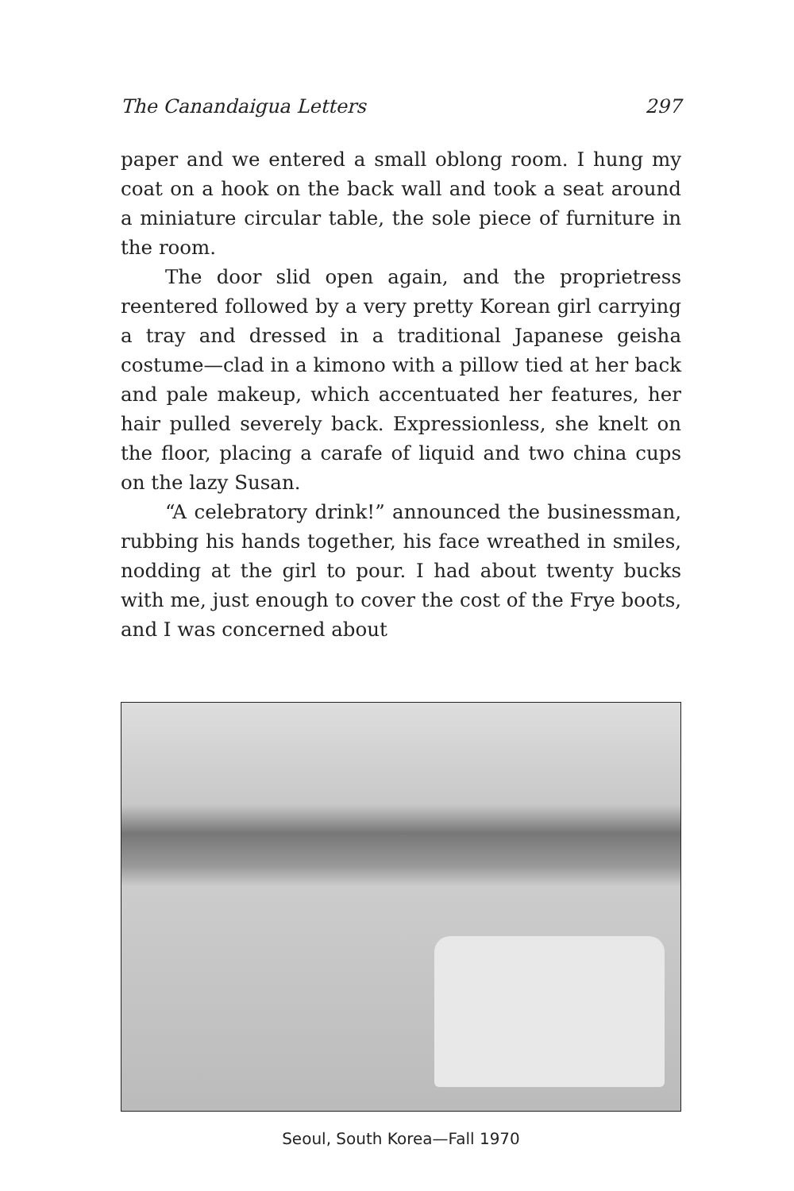The Canandaigua Letters 297
paper and we entered a small oblong room. I hung my coat on a hook on the back wall and took a seat around a miniature circular table, the sole piece of furniture in the room.
The door slid open again, and the proprietress reentered followed by a very pretty Korean girl carrying a tray and dressed in a traditional Japanese geisha costume—clad in a kimono with a pillow tied at her back and pale makeup, which accentuated her features, her hair pulled severely back. Expressionless, she knelt on the floor, placing a carafe of liquid and two china cups on the lazy Susan.
“A celebratory drink!” announced the businessman, rubbing his hands together, his face wreathed in smiles, nodding at the girl to pour. I had about twenty bucks with me, just enough to cover the cost of the Frye boots, and I was concerned about
Seoul, South Korea—Fall 1970